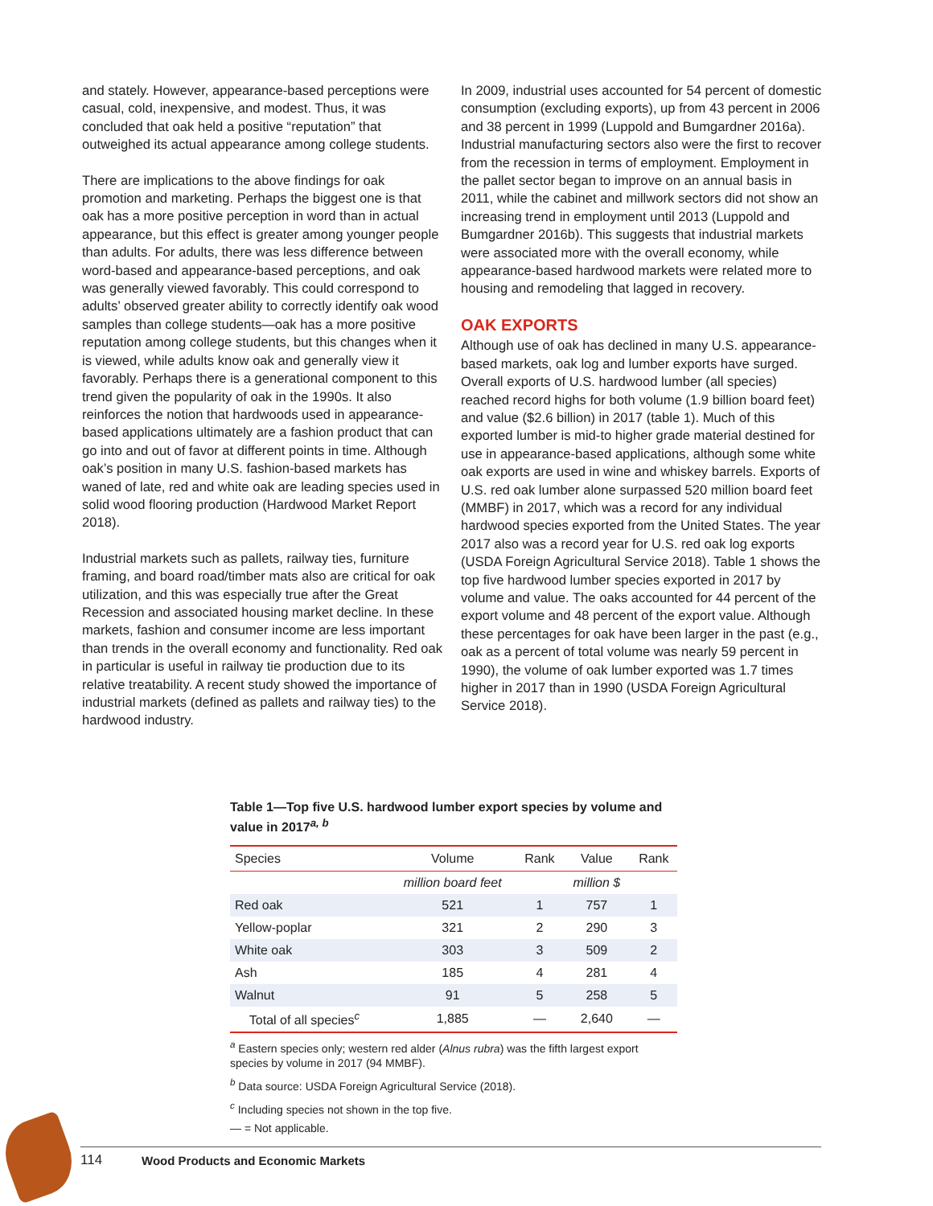and stately. However, appearance-based perceptions were casual, cold, inexpensive, and modest. Thus, it was concluded that oak held a positive “reputation” that outweighed its actual appearance among college students.
There are implications to the above findings for oak promotion and marketing. Perhaps the biggest one is that oak has a more positive perception in word than in actual appearance, but this effect is greater among younger people than adults. For adults, there was less difference between word-based and appearance-based perceptions, and oak was generally viewed favorably. This could correspond to adults’ observed greater ability to correctly identify oak wood samples than college students—oak has a more positive reputation among college students, but this changes when it is viewed, while adults know oak and generally view it favorably. Perhaps there is a generational component to this trend given the popularity of oak in the 1990s. It also reinforces the notion that hardwoods used in appearance-based applications ultimately are a fashion product that can go into and out of favor at different points in time. Although oak’s position in many U.S. fashion-based markets has waned of late, red and white oak are leading species used in solid wood flooring production (Hardwood Market Report 2018).
Industrial markets such as pallets, railway ties, furniture framing, and board road/timber mats also are critical for oak utilization, and this was especially true after the Great Recession and associated housing market decline. In these markets, fashion and consumer income are less important than trends in the overall economy and functionality. Red oak in particular is useful in railway tie production due to its relative treatability. A recent study showed the importance of industrial markets (defined as pallets and railway ties) to the hardwood industry.
In 2009, industrial uses accounted for 54 percent of domestic consumption (excluding exports), up from 43 percent in 2006 and 38 percent in 1999 (Luppold and Bumgardner 2016a). Industrial manufacturing sectors also were the first to recover from the recession in terms of employment. Employment in the pallet sector began to improve on an annual basis in 2011, while the cabinet and millwork sectors did not show an increasing trend in employment until 2013 (Luppold and Bumgardner 2016b). This suggests that industrial markets were associated more with the overall economy, while appearance-based hardwood markets were related more to housing and remodeling that lagged in recovery.
OAK EXPORTS
Although use of oak has declined in many U.S. appearance-based markets, oak log and lumber exports have surged. Overall exports of U.S. hardwood lumber (all species) reached record highs for both volume (1.9 billion board feet) and value ($2.6 billion) in 2017 (table 1). Much of this exported lumber is mid-to higher grade material destined for use in appearance-based applications, although some white oak exports are used in wine and whiskey barrels. Exports of U.S. red oak lumber alone surpassed 520 million board feet (MMBF) in 2017, which was a record for any individual hardwood species exported from the United States. The year 2017 also was a record year for U.S. red oak log exports (USDA Foreign Agricultural Service 2018). Table 1 shows the top five hardwood lumber species exported in 2017 by volume and value. The oaks accounted for 44 percent of the export volume and 48 percent of the export value. Although these percentages for oak have been larger in the past (e.g., oak as a percent of total volume was nearly 59 percent in 1990), the volume of oak lumber exported was 1.7 times higher in 2017 than in 1990 (USDA Foreign Agricultural Service 2018).
Table 1—Top five U.S. hardwood lumber export species by volume and value in 2017<sup>a, b</sup>
| Species | Volume | Rank | Value | Rank |
| --- | --- | --- | --- | --- |
| | million board feet | | million $ | |
| Red oak | 521 | 1 | 757 | 1 |
| Yellow-poplar | 321 | 2 | 290 | 3 |
| White oak | 303 | 3 | 509 | 2 |
| Ash | 185 | 4 | 281 | 4 |
| Walnut | 91 | 5 | 258 | 5 |
| Total of all species<sup>c</sup> | 1,885 | — | 2,640 | — |
<sup>a</sup> Eastern species only; western red alder (Alnus rubra) was the fifth largest export species by volume in 2017 (94 MMBF).
<sup>b</sup> Data source: USDA Foreign Agricultural Service (2018).
<sup>c</sup> Including species not shown in the top five.
— = Not applicable.
114 Wood Products and Economic Markets